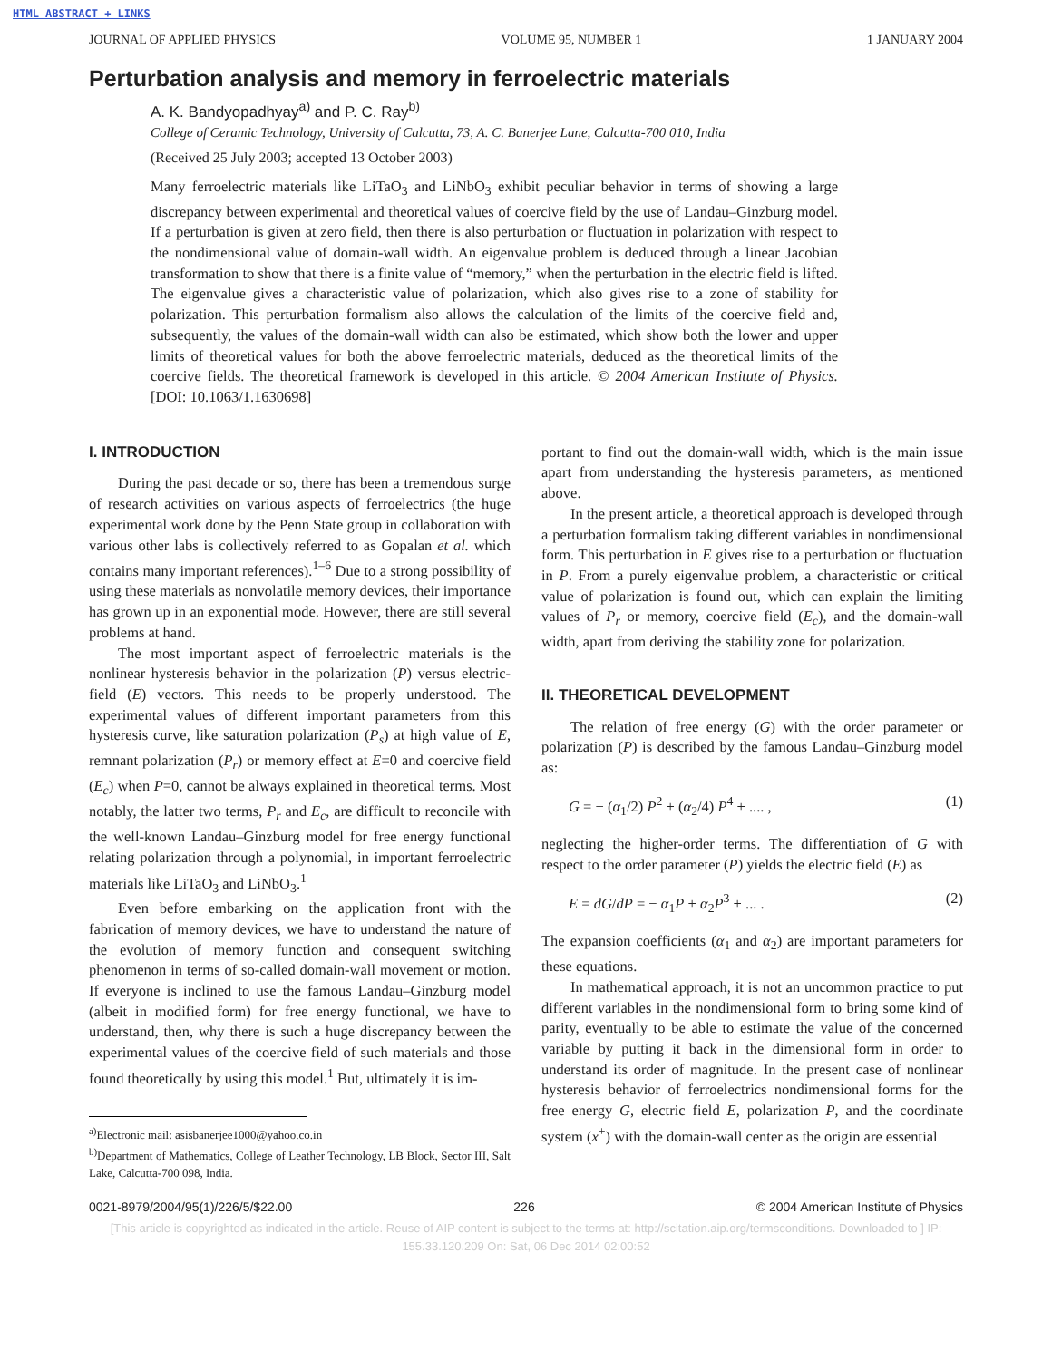HTML ABSTRACT + LINKS
JOURNAL OF APPLIED PHYSICS VOLUME 95, NUMBER 1 1 JANUARY 2004
Perturbation analysis and memory in ferroelectric materials
A. K. Bandyopadhyay<sup>a)</sup> and P. C. Ray<sup>b)</sup>
College of Ceramic Technology, University of Calcutta, 73, A. C. Banerjee Lane, Calcutta-700 010, India
(Received 25 July 2003; accepted 13 October 2003)
Many ferroelectric materials like LiTaO<sub>3</sub> and LiNbO<sub>3</sub> exhibit peculiar behavior in terms of showing a large discrepancy between experimental and theoretical values of coercive field by the use of Landau–Ginzburg model. If a perturbation is given at zero field, then there is also perturbation or fluctuation in polarization with respect to the nondimensional value of domain-wall width. An eigenvalue problem is deduced through a linear Jacobian transformation to show that there is a finite value of “memory,” when the perturbation in the electric field is lifted. The eigenvalue gives a characteristic value of polarization, which also gives rise to a zone of stability for polarization. This perturbation formalism also allows the calculation of the limits of the coercive field and, subsequently, the values of the domain-wall width can also be estimated, which show both the lower and upper limits of theoretical values for both the above ferroelectric materials, deduced as the theoretical limits of the coercive fields. The theoretical framework is developed in this article. © 2004 American Institute of Physics. [DOI: 10.1063/1.1630698]
I. INTRODUCTION
During the past decade or so, there has been a tremendous surge of research activities on various aspects of ferroelectrics (the huge experimental work done by the Penn State group in collaboration with various other labs is collectively referred to as Gopalan et al. which contains many important references).<sup>1–6</sup> Due to a strong possibility of using these materials as nonvolatile memory devices, their importance has grown up in an exponential mode. However, there are still several problems at hand.
The most important aspect of ferroelectric materials is the nonlinear hysteresis behavior in the polarization (P) versus electric-field (E) vectors. This needs to be properly understood. The experimental values of different important parameters from this hysteresis curve, like saturation polarization (P<sub>s</sub>) at high value of E, remnant polarization (P<sub>r</sub>) or memory effect at E=0 and coercive field (E<sub>c</sub>) when P=0, cannot be always explained in theoretical terms. Most notably, the latter two terms, P<sub>r</sub> and E<sub>c</sub>, are difficult to reconcile with the well-known Landau–Ginzburg model for free energy functional relating polarization through a polynomial, in important ferroelectric materials like LiTaO<sub>3</sub> and LiNbO<sub>3</sub>.<sup>1</sup>
Even before embarking on the application front with the fabrication of memory devices, we have to understand the nature of the evolution of memory function and consequent switching phenomenon in terms of so-called domain-wall movement or motion. If everyone is inclined to use the famous Landau–Ginzburg model (albeit in modified form) for free energy functional, we have to understand, then, why there is such a huge discrepancy between the experimental values of the coercive field of such materials and those found theoretically by using this model.<sup>1</sup> But, ultimately it is im-
<sup>a)</sup> Electronic mail: asisbanerjee1000@yahoo.co.in
<sup>b)</sup> Department of Mathematics, College of Leather Technology, LB Block, Sector III, Salt Lake, Calcutta-700 098, India.
portant to find out the domain-wall width, which is the main issue apart from understanding the hysteresis parameters, as mentioned above.
In the present article, a theoretical approach is developed through a perturbation formalism taking different variables in nondimensional form. This perturbation in E gives rise to a perturbation or fluctuation in P. From a purely eigenvalue problem, a characteristic or critical value of polarization is found out, which can explain the limiting values of P<sub>r</sub> or memory, coercive field (E<sub>c</sub>), and the domain-wall width, apart from deriving the stability zone for polarization.
II. THEORETICAL DEVELOPMENT
The relation of free energy (G) with the order parameter or polarization (P) is described by the famous Landau–Ginzburg model as:
G = − (α<sub>1</sub>/2) P<sup>2</sup> + (α<sub>2</sub>/4) P<sup>4</sup> + .... , (1)
neglecting the higher-order terms. The differentiation of G with respect to the order parameter (P) yields the electric field (E) as
E = dG/dP = − α<sub>1</sub>P + α<sub>2</sub>P<sup>3</sup> + ... . (2)
The expansion coefficients (α<sub>1</sub> and α<sub>2</sub>) are important parameters for these equations.
In mathematical approach, it is not an uncommon practice to put different variables in the nondimensional form to bring some kind of parity, eventually to be able to estimate the value of the concerned variable by putting it back in the dimensional form in order to understand its order of magnitude. In the present case of nonlinear hysteresis behavior of ferroelectrics nondimensional forms for the free energy G, electric field E, polarization P, and the coordinate system (x<sup>+</sup>) with the domain-wall center as the origin are essential
0021-8979/2004/95(1)/226/5/$22.00 226 © 2004 American Institute of Physics
[This article is copyrighted as indicated in the article. Reuse of AIP content is subject to the terms at: http://scitation.aip.org/termsconditions. Downloaded to ] IP:
155.33.120.209 On: Sat, 06 Dec 2014 02:00:52